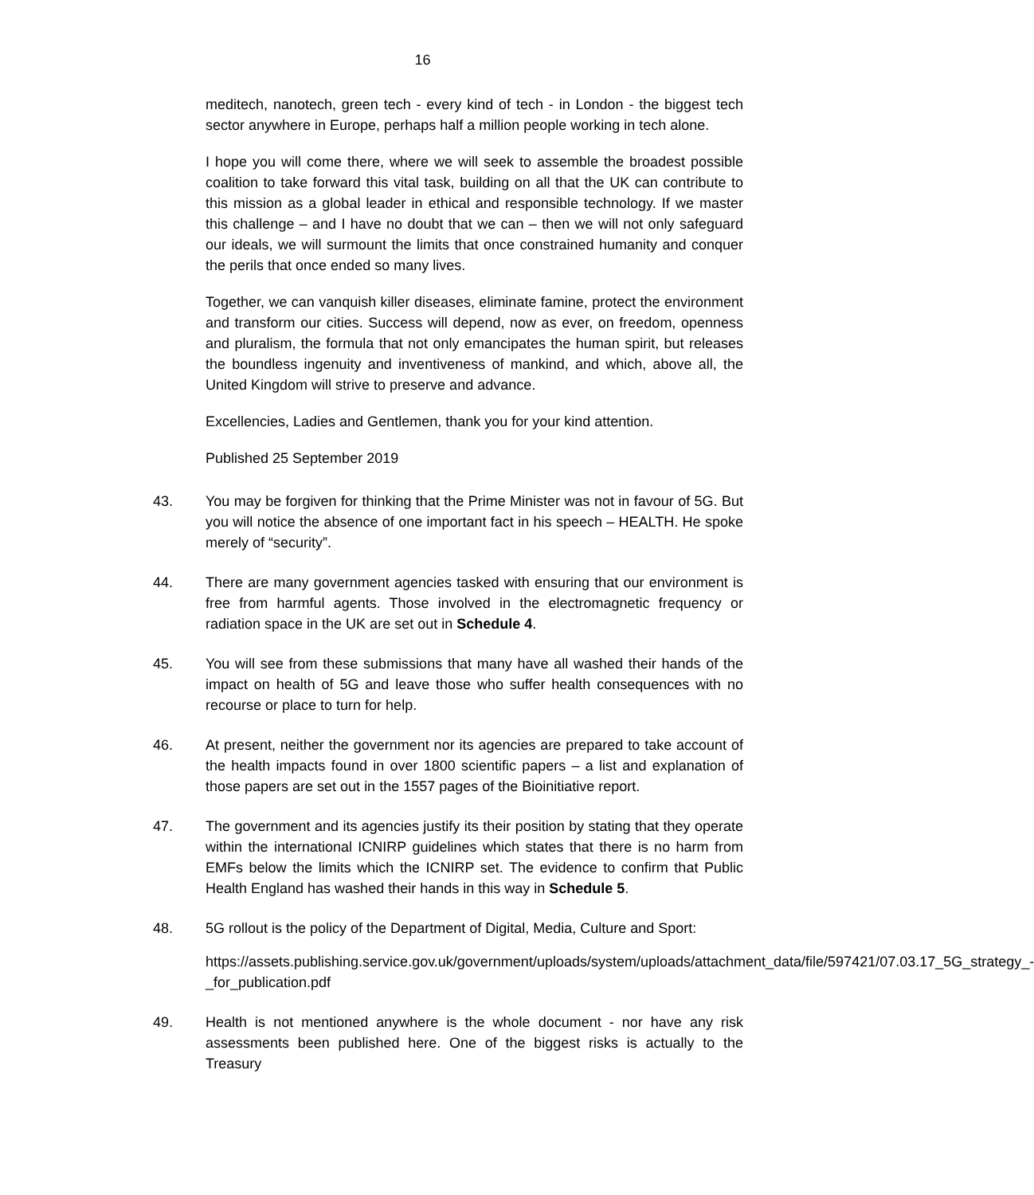16
meditech, nanotech, green tech - every kind of tech - in London - the biggest tech sector anywhere in Europe, perhaps half a million people working in tech alone.
I hope you will come there, where we will seek to assemble the broadest possible coalition to take forward this vital task, building on all that the UK can contribute to this mission as a global leader in ethical and responsible technology. If we master this challenge – and I have no doubt that we can – then we will not only safeguard our ideals, we will surmount the limits that once constrained humanity and conquer the perils that once ended so many lives.
Together, we can vanquish killer diseases, eliminate famine, protect the environment and transform our cities. Success will depend, now as ever, on freedom, openness and pluralism, the formula that not only emancipates the human spirit, but releases the boundless ingenuity and inventiveness of mankind, and which, above all, the United Kingdom will strive to preserve and advance.
Excellencies, Ladies and Gentlemen, thank you for your kind attention.
Published 25 September 2019
43. You may be forgiven for thinking that the Prime Minister was not in favour of 5G. But you will notice the absence of one important fact in his speech – HEALTH. He spoke merely of “security”.
44. There are many government agencies tasked with ensuring that our environment is free from harmful agents. Those involved in the electromagnetic frequency or radiation space in the UK are set out in Schedule 4.
45. You will see from these submissions that many have all washed their hands of the impact on health of 5G and leave those who suffer health consequences with no recourse or place to turn for help.
46. At present, neither the government nor its agencies are prepared to take account of the health impacts found in over 1800 scientific papers – a list and explanation of those papers are set out in the 1557 pages of the Bioinitiative report.
47. The government and its agencies justify its their position by stating that they operate within the international ICNIRP guidelines which states that there is no harm from EMFs below the limits which the ICNIRP set. The evidence to confirm that Public Health England has washed their hands in this way in Schedule 5.
48. 5G rollout is the policy of the Department of Digital, Media, Culture and Sport:
https://assets.publishing.service.gov.uk/government/uploads/system/uploads/attachment_data/file/597421/07.03.17_5G_strategy_-_for_publication.pdf
49. Health is not mentioned anywhere is the whole document - nor have any risk assessments been published here. One of the biggest risks is actually to the Treasury